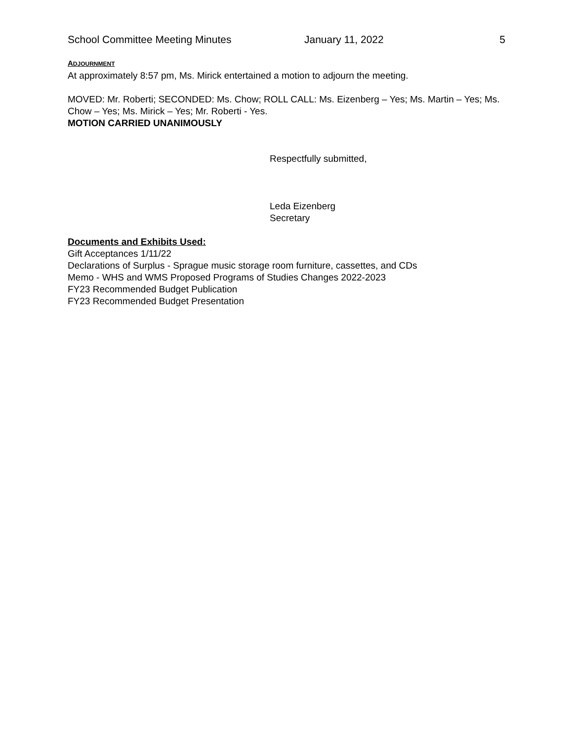School Committee Meeting Minutes January 11, 2022 5
ADJOURNMENT
At approximately 8:57 pm, Ms. Mirick entertained a motion to adjourn the meeting.
MOVED: Mr. Roberti; SECONDED: Ms. Chow; ROLL CALL: Ms. Eizenberg – Yes; Ms. Martin – Yes; Ms. Chow – Yes; Ms. Mirick – Yes; Mr. Roberti - Yes.
MOTION CARRIED UNANIMOUSLY
Respectfully submitted,
Leda Eizenberg
Secretary
Documents and Exhibits Used:
Gift Acceptances 1/11/22
Declarations of Surplus - Sprague music storage room furniture, cassettes, and CDs
Memo - WHS and WMS Proposed Programs of Studies Changes 2022-2023
FY23 Recommended Budget Publication
FY23 Recommended Budget Presentation